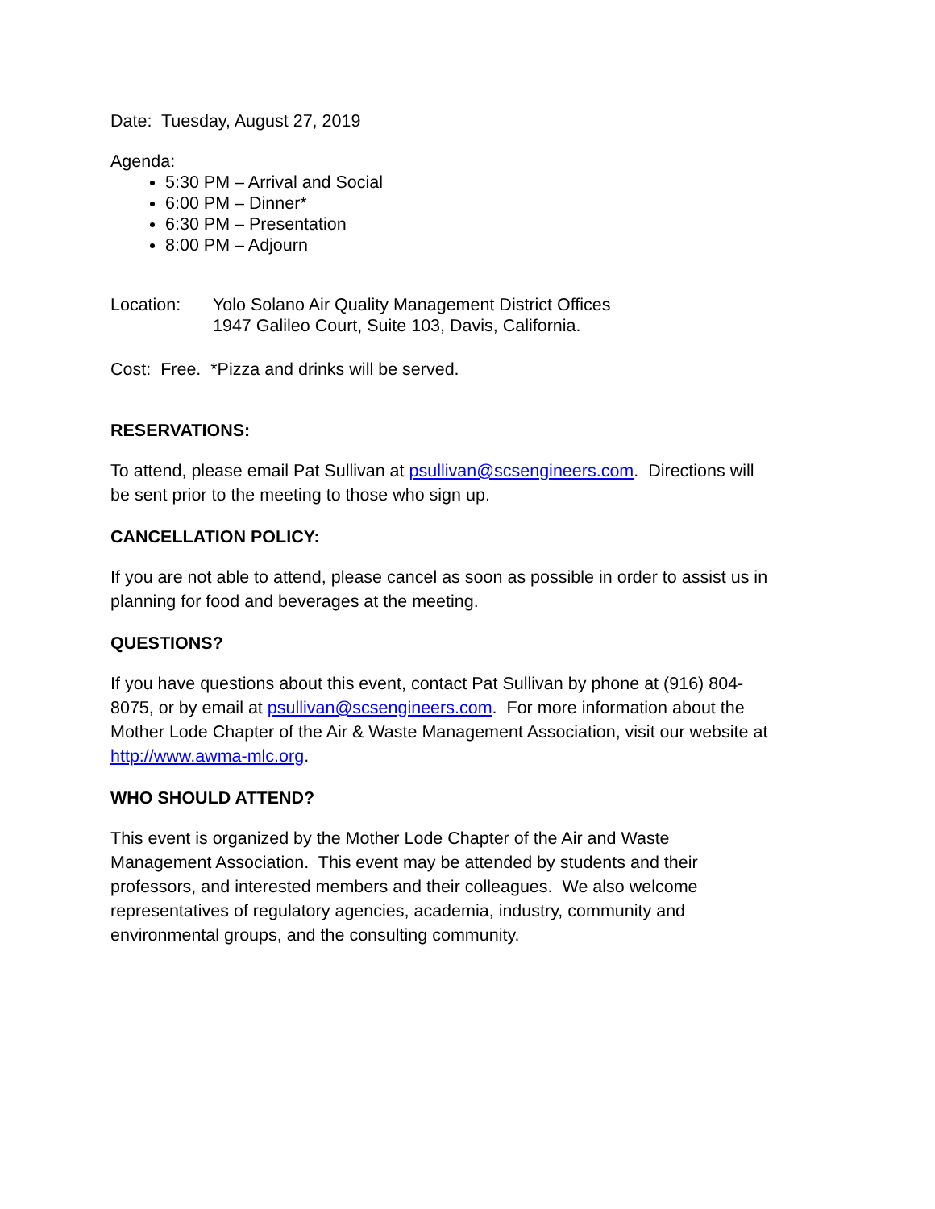Date: Tuesday, August 27, 2019
Agenda:
5:30 PM – Arrival and Social
6:00 PM – Dinner*
6:30 PM – Presentation
8:00 PM – Adjourn
Location: Yolo Solano Air Quality Management District Offices
1947 Galileo Court, Suite 103, Davis, California.
Cost: Free. *Pizza and drinks will be served.
RESERVATIONS:
To attend, please email Pat Sullivan at psullivan@scsengineers.com. Directions will be sent prior to the meeting to those who sign up.
CANCELLATION POLICY:
If you are not able to attend, please cancel as soon as possible in order to assist us in planning for food and beverages at the meeting.
QUESTIONS?
If you have questions about this event, contact Pat Sullivan by phone at (916) 804-8075, or by email at psullivan@scsengineers.com. For more information about the Mother Lode Chapter of the Air & Waste Management Association, visit our website at http://www.awma-mlc.org.
WHO SHOULD ATTEND?
This event is organized by the Mother Lode Chapter of the Air and Waste Management Association. This event may be attended by students and their professors, and interested members and their colleagues. We also welcome representatives of regulatory agencies, academia, industry, community and environmental groups, and the consulting community.